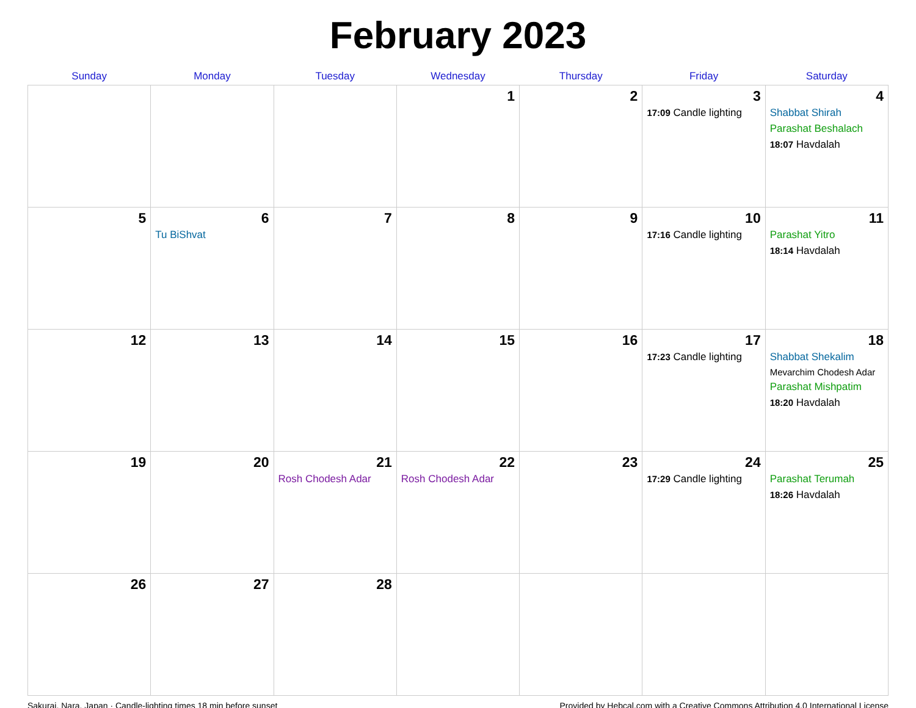February 2023
| Sunday | Monday | Tuesday | Wednesday | Thursday | Friday | Saturday |
| --- | --- | --- | --- | --- | --- | --- |
| | | | 1 | 2 | 3 17:09 Candle lighting | 4 Shabbat Shirah Parashat Beshalach 18:07 Havdalah |
| 5 | 6 Tu BiShvat | 7 | 8 | 9 | 10 17:16 Candle lighting | 11 Parashat Yitro 18:14 Havdalah |
| 12 | 13 | 14 | 15 | 16 | 17 17:23 Candle lighting | 18 Shabbat Shekalim Mevarchim Chodesh Adar Parashat Mishpatim 18:20 Havdalah |
| 19 | 20 | 21 Rosh Chodesh Adar | 22 Rosh Chodesh Adar | 23 | 24 17:29 Candle lighting | 25 Parashat Terumah 18:26 Havdalah |
| 26 | 27 | 28 | | | | |
Sakurai, Nara, Japan · Candle-lighting times 18 min before sunset Provided by Hebcal.com with a Creative Commons Attribution 4.0 International License